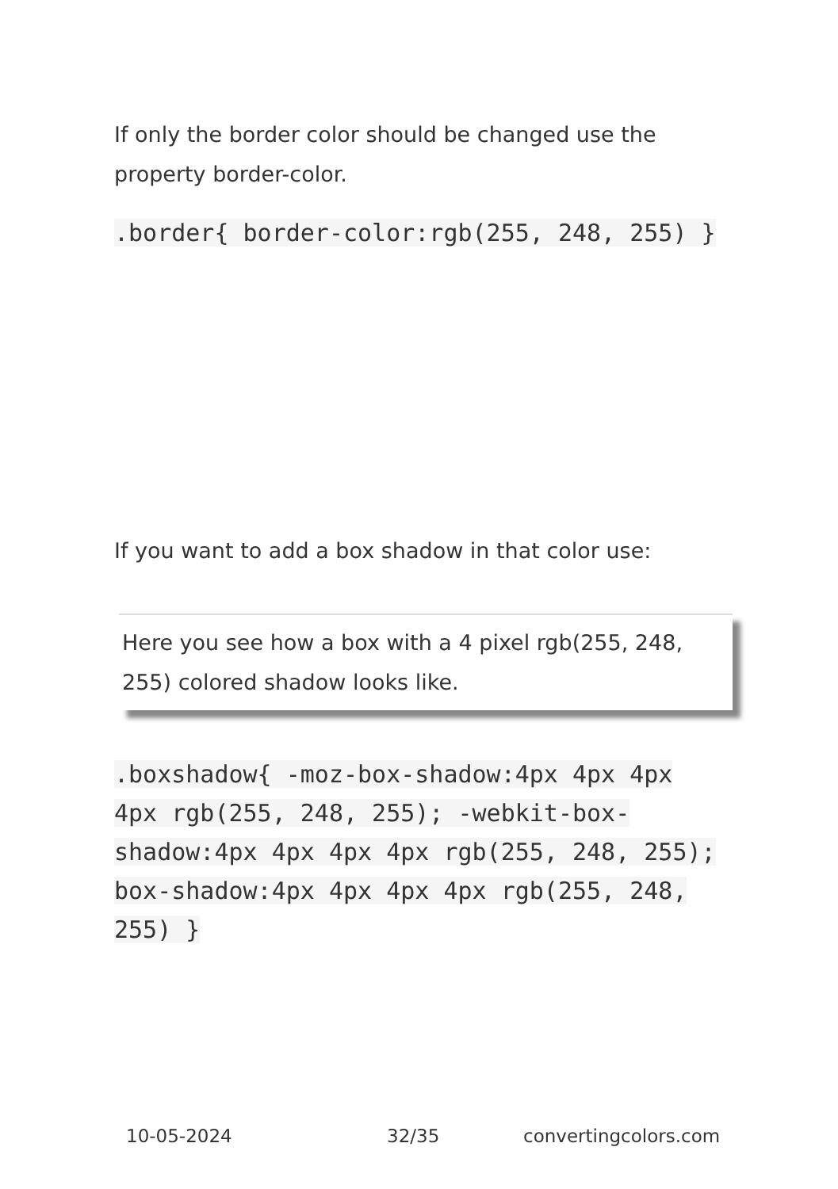If only the border color should be changed use the property border-color.
.border{ border-color:rgb(255, 248, 255) }
If you want to add a box shadow in that color use:
Here you see how a box with a 4 pixel rgb(255, 248, 255) colored shadow looks like.
.boxshadow{ -moz-box-shadow:4px 4px 4px 4px rgb(255, 248, 255); -webkit-box-shadow:4px 4px 4px 4px rgb(255, 248, 255); box-shadow:4px 4px 4px 4px rgb(255, 248, 255) }
10-05-2024 32/35 convertingcolors.com